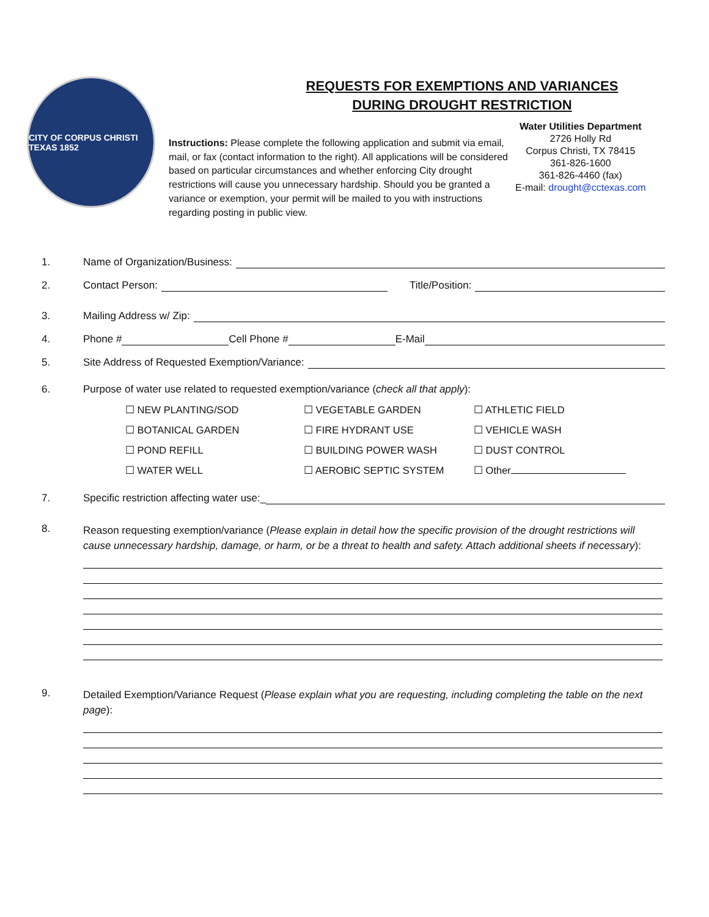CITY OF CORPUS CHRISTI TEXAS 1852
REQUESTS FOR EXEMPTIONS AND VARIANCES
DURING DROUGHT RESTRICTION
Instructions: Please complete the following application and submit via email, mail, or fax (contact information to the right). All applications will be considered based on particular circumstances and whether enforcing City drought restrictions will cause you unnecessary hardship. Should you be granted a variance or exemption, your permit will be mailed to you with instructions regarding posting in public view.
Water Utilities Department
2726 Holly Rd
Corpus Christi, TX 78415
361-826-1600
361-826-4460 (fax)
E-mail: drought@cctexas.com
1. Name of Organization/Business:
2. Contact Person: Title/Position:
3. Mailing Address w/ Zip:
4. Phone # Cell Phone # E-Mail
5. Site Address of Requested Exemption/Variance:
6. Purpose of water use related to requested exemption/variance (check all that apply):
☐ NEW PLANTING/SOD ☐ VEGETABLE GARDEN ☐ ATHLETIC FIELD ☐ BOTANICAL GARDEN ☐ FIRE HYDRANT USE ☐ VEHICLE WASH ☐ POND REFILL ☐ BUILDING POWER WASH ☐ DUST CONTROL ☐ WATER WELL ☐ AEROBIC SEPTIC SYSTEM ☐ Other
7. Specific restriction affecting water use:_
8. Reason requesting exemption/variance (Please explain in detail how the specific provision of the drought restrictions will cause unnecessary hardship, damage, or harm, or be a threat to health and safety. Attach additional sheets if necessary):
9. Detailed Exemption/Variance Request (Please explain what you are requesting, including completing the table on the next page):